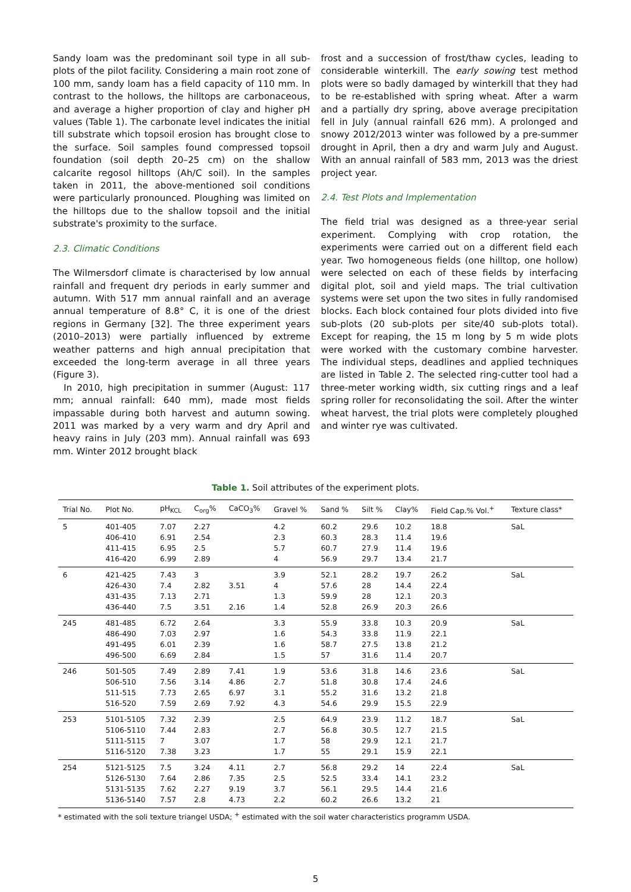Sandy loam was the predominant soil type in all sub-plots of the pilot facility. Considering a main root zone of 100 mm, sandy loam has a field capacity of 110 mm. In contrast to the hollows, the hilltops are carbonaceous, and average a higher proportion of clay and higher pH values (Table 1). The carbonate level indicates the initial till substrate which topsoil erosion has brought close to the surface. Soil samples found compressed topsoil foundation (soil depth 20–25 cm) on the shallow calcarite regosol hilltops (Ah/C soil). In the samples taken in 2011, the above-mentioned soil conditions were particularly pronounced. Ploughing was limited on the hilltops due to the shallow topsoil and the initial substrate's proximity to the surface.
2.3. Climatic Conditions
The Wilmersdorf climate is characterised by low annual rainfall and frequent dry periods in early summer and autumn. With 517 mm annual rainfall and an average annual temperature of 8.8° C, it is one of the driest regions in Germany [32]. The three experiment years (2010–2013) were partially influenced by extreme weather patterns and high annual precipitation that exceeded the long-term average in all three years (Figure 3).
In 2010, high precipitation in summer (August: 117 mm; annual rainfall: 640 mm), made most fields impassable during both harvest and autumn sowing. 2011 was marked by a very warm and dry April and heavy rains in July (203 mm). Annual rainfall was 693 mm. Winter 2012 brought black
frost and a succession of frost/thaw cycles, leading to considerable winterkill. The early sowing test method plots were so badly damaged by winterkill that they had to be re-established with spring wheat. After a warm and a partially dry spring, above average precipitation fell in July (annual rainfall 626 mm). A prolonged and snowy 2012/2013 winter was followed by a pre-summer drought in April, then a dry and warm July and August. With an annual rainfall of 583 mm, 2013 was the driest project year.
2.4. Test Plots and Implementation
The field trial was designed as a three-year serial experiment. Complying with crop rotation, the experiments were carried out on a different field each year. Two homogeneous fields (one hilltop, one hollow) were selected on each of these fields by interfacing digital plot, soil and yield maps. The trial cultivation systems were set upon the two sites in fully randomised blocks. Each block contained four plots divided into five sub-plots (20 sub-plots per site/40 sub-plots total). Except for reaping, the 15 m long by 5 m wide plots were worked with the customary combine harvester. The individual steps, deadlines and applied techniques are listed in Table 2. The selected ring-cutter tool had a three-meter working width, six cutting rings and a leaf spring roller for reconsolidating the soil. After the winter wheat harvest, the trial plots were completely ploughed and winter rye was cultivated.
Table 1. Soil attributes of the experiment plots.
| Trial No. | Plot No. | pH<sub>KCL</sub> | C<sub>org</sub>% | CaCO<sub>3</sub>% | Gravel % | Sand % | Silt % | Clay% | Field Cap.% Vol.<sup>+</sup> | Texture class* |
| --- | --- | --- | --- | --- | --- | --- | --- | --- | --- | --- |
| 5 | 401-405 406-410 411-415 416-420 | 7.07 6.91 6.95 6.99 | 2.27 2.54 2.5 2.89 | | 4.2 2.3 5.7 4 | 60.2 60.3 60.7 56.9 | 29.6 28.3 27.9 29.7 | 10.2 11.4 11.4 13.4 | 18.8 19.6 19.6 21.7 | SaL |
| 6 | 421-425 426-430 431-435 436-440 | 7.43 7.4 7.13 7.5 | 3 2.82 2.71 3.51 | 3.51 2.16 | 3.9 4 1.3 1.4 | 52.1 57.6 59.9 52.8 | 28.2 28 28 26.9 | 19.7 14.4 12.1 20.3 | 26.2 22.4 20.3 26.6 | SaL |
| 245 | 481-485 486-490 491-495 496-500 | 6.72 7.03 6.01 6.69 | 2.64 2.97 2.39 2.84 | | 3.3 1.6 1.6 1.5 | 55.9 54.3 58.7 57 | 33.8 33.8 27.5 31.6 | 10.3 11.9 13.8 11.4 | 20.9 22.1 21.2 20.7 | SaL |
| 246 | 501-505 506-510 511-515 516-520 | 7.49 7.56 7.73 7.59 | 2.89 3.14 2.65 2.69 | 7.41 4.86 6.97 7.92 | 1.9 2.7 3.1 4.3 | 53.6 51.8 55.2 54.6 | 31.8 30.8 31.6 29.9 | 14.6 17.4 13.2 15.5 | 23.6 24.6 21.8 22.9 | SaL |
| 253 | 5101-5105 5106-5110 5111-5115 5116-5120 | 7.32 7.44 7 7.38 | 2.39 2.83 3.07 3.23 | | 2.5 2.7 1.7 1.7 | 64.9 56.8 58 55 | 23.9 30.5 29.9 29.1 | 11.2 12.7 12.1 15.9 | 18.7 21.5 21.7 22.1 | SaL |
| 254 | 5121-5125 5126-5130 5131-5135 5136-5140 | 7.5 7.64 7.62 7.57 | 3.24 2.86 2.27 2.8 | 4.11 7.35 9.19 4.73 | 2.7 2.5 3.7 2.2 | 56.8 52.5 56.1 60.2 | 29.2 33.4 29.5 26.6 | 14 14.1 14.4 13.2 | 22.4 23.2 21.6 21 | SaL |
* estimated with the soli texture triangel USDA; <sup>+</sup> estimated with the soil water characteristics programm USDA.
5